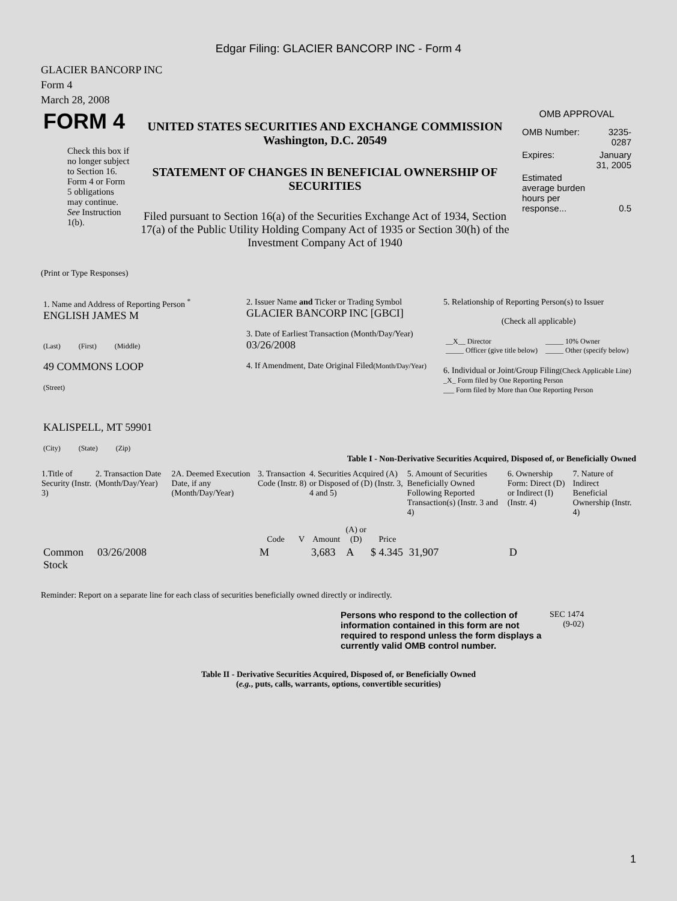Edgar Filing: GLACIER BANCORP INC - Form 4
GLACIER BANCORP INC
Form 4
March 28, 2008
| FORM 4 Check this box if no longer subject to Section 16. Form 4 or Form 5 obligations may continue. See Instruction 1(b). | UNITED STATES SECURITIES AND EXCHANGE COMMISSION Washington, D.C. 20549 STATEMENT OF CHANGES IN BENEFICIAL OWNERSHIP OF SECURITIES Filed pursuant to Section 16(a) of the Securities Exchange Act of 1934, Section 17(a) of the Public Utility Holding Company Act of 1935 or Section 30(h) of the Investment Company Act of 1940 | OMB APPROVAL / OMB Number: / 3235-0287 / / Expires: / January 31, 2005 / / Estimated average burden hours per response... / 0.5 / |
(Print or Type Responses)
| 1. Name and Address of Reporting Person <sup>*</sup> ENGLISH JAMES M (Last) (First) (Middle) 49 COMMONS LOOP (Street) KALISPELL, MT 59901 (City) (State) (Zip) | 2. Issuer Name and Ticker or Trading Symbol GLACIER BANCORP INC [GBCI] 3. Date of Earliest Transaction (Month/Day/Year) 03/26/2008 4. If Amendment, Date Original Filed (Month/Day/Year) | 5. Relationship of Reporting Person(s) to Issuer (Check all applicable) / __X__ Director _____ Officer (give title below) / _____ 10% Owner _____ Other (specify below) / 6. Individual or Joint/Group Filing (Check Applicable Line) _X_ Form filed by One Reporting Person ___ Form filed by More than One Reporting Person |
Table I - Non-Derivative Securities Acquired, Disposed of, or Beneficially Owned
| 1.Title of Security (Instr. 3) | 2. Transaction Date (Month/Day/Year) | 2A. Deemed Execution Date, if any (Month/Day/Year) | 3. Transaction Code (Instr. 8) | | 4. Securities Acquired (A) or Disposed of (D) (Instr. 3, 4 and 5) | | | 5. Amount of Securities Beneficially Owned Following Reported Transaction(s) (Instr. 3 and 4) | 6. Ownership Form: Direct (D) or Indirect (I) (Instr. 4) | 7. Nature of Indirect Beneficial Ownership (Instr. 4) |
| --- | --- | --- | --- | --- | --- | --- | --- | --- | --- | --- |
| | | | Code | V | Amount | (A) or (D) | Price | | | |
| Common Stock | 03/26/2008 | | M | | 3,683 | A | $ 4.345 | 31,907 | D | |
Reminder: Report on a separate line for each class of securities beneficially owned directly or indirectly.
| Persons who respond to the collection of information contained in this form are not required to respond unless the form displays a currently valid OMB control number. | SEC 1474 (9-02) |
Table II - Derivative Securities Acquired, Disposed of, or Beneficially Owned
(e.g., puts, calls, warrants, options, convertible securities)
1